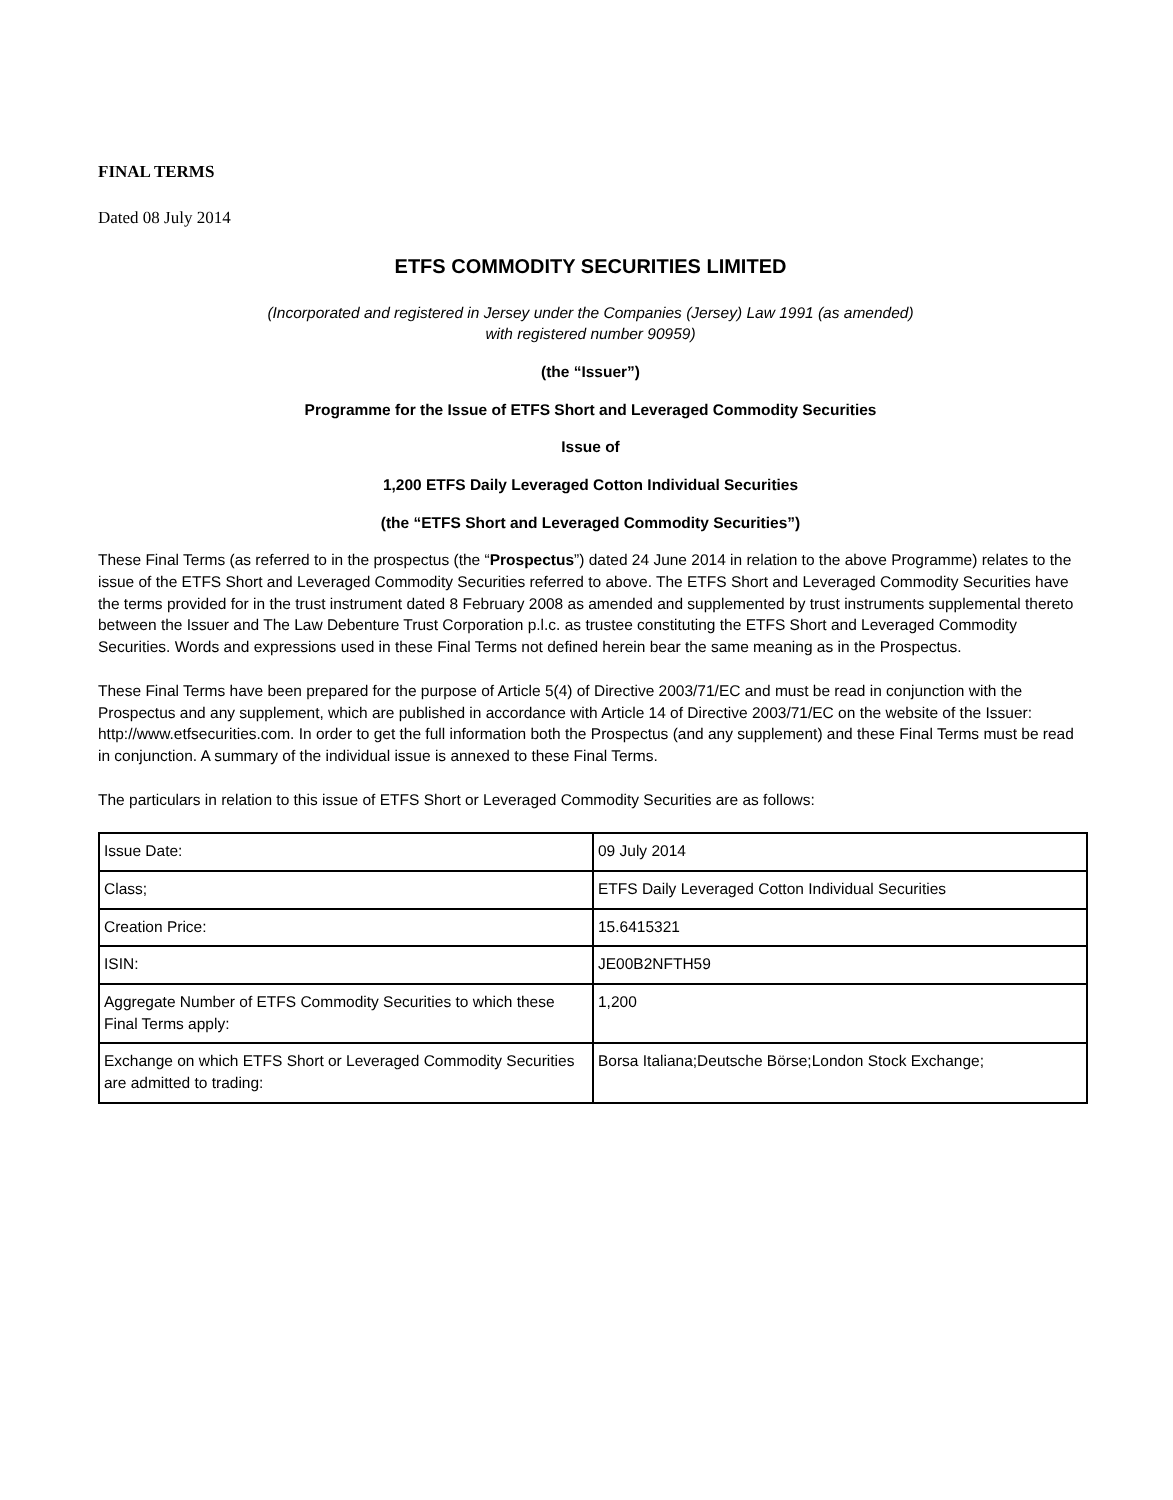FINAL TERMS
Dated 08 July 2014
ETFS COMMODITY SECURITIES LIMITED
(Incorporated and registered in Jersey under the Companies (Jersey) Law 1991 (as amended)
with registered number 90959)
(the “Issuer”)
Programme for the Issue of ETFS Short and Leveraged Commodity Securities
Issue of
1,200 ETFS Daily Leveraged Cotton Individual Securities
(the “ETFS Short and Leveraged Commodity Securities”)
These Final Terms (as referred to in the prospectus (the “Prospectus”) dated 24 June 2014 in relation to the above Programme) relates to the issue of the ETFS Short and Leveraged Commodity Securities referred to above. The ETFS Short and Leveraged Commodity Securities have the terms provided for in the trust instrument dated 8 February 2008 as amended and supplemented by trust instruments supplemental thereto between the Issuer and The Law Debenture Trust Corporation p.l.c. as trustee constituting the ETFS Short and Leveraged Commodity Securities. Words and expressions used in these Final Terms not defined herein bear the same meaning as in the Prospectus.
These Final Terms have been prepared for the purpose of Article 5(4) of Directive 2003/71/EC and must be read in conjunction with the Prospectus and any supplement, which are published in accordance with Article 14 of Directive 2003/71/EC on the website of the Issuer: http://www.etfsecurities.com. In order to get the full information both the Prospectus (and any supplement) and these Final Terms must be read in conjunction. A summary of the individual issue is annexed to these Final Terms.
The particulars in relation to this issue of ETFS Short or Leveraged Commodity Securities are as follows:
| Issue Date: | 09 July 2014 |
| Class; | ETFS Daily Leveraged Cotton Individual Securities |
| Creation Price: | 15.6415321 |
| ISIN: | JE00B2NFTH59 |
| Aggregate Number of ETFS Commodity Securities to which these Final Terms apply: | 1,200 |
| Exchange on which ETFS Short or Leveraged Commodity Securities are admitted to trading: | Borsa Italiana;Deutsche Börse;London Stock Exchange; |